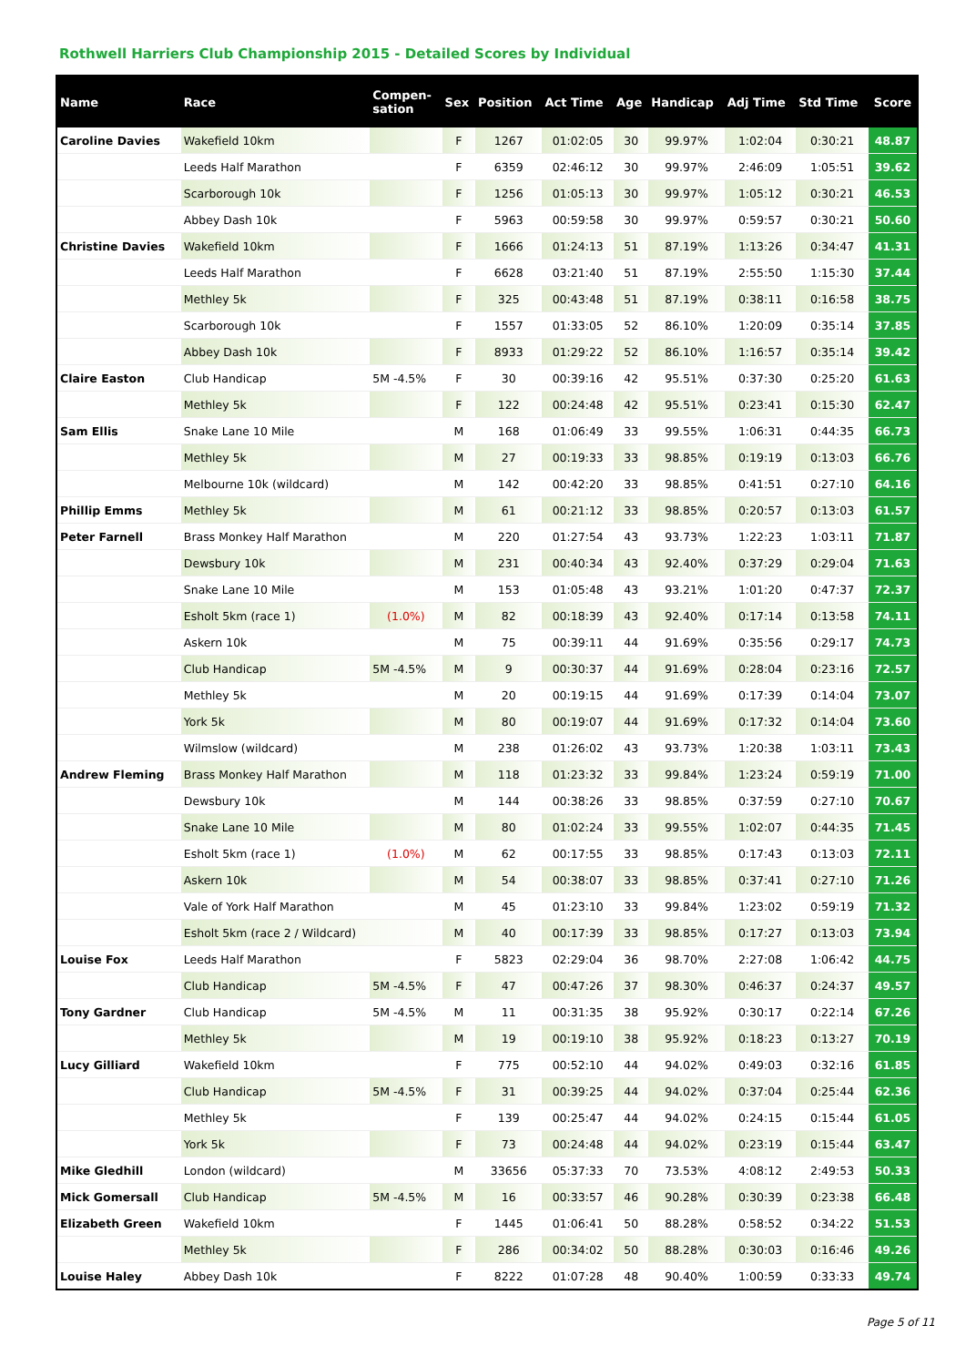Rothwell Harriers Club Championship 2015 - Detailed Scores by Individual
| Name | Race | Compen- sation | Sex | Position | Act Time | Age | Handicap | Adj Time | Std Time | Score |
| --- | --- | --- | --- | --- | --- | --- | --- | --- | --- | --- |
| Caroline Davies | Wakefield 10km | | F | 1267 | 01:02:05 | 30 | 99.97% | 1:02:04 | 0:30:21 | 48.87 |
| | Leeds Half Marathon | | F | 6359 | 02:46:12 | 30 | 99.97% | 2:46:09 | 1:05:51 | 39.62 |
| | Scarborough 10k | | F | 1256 | 01:05:13 | 30 | 99.97% | 1:05:12 | 0:30:21 | 46.53 |
| | Abbey Dash 10k | | F | 5963 | 00:59:58 | 30 | 99.97% | 0:59:57 | 0:30:21 | 50.60 |
| Christine Davies | Wakefield 10km | | F | 1666 | 01:24:13 | 51 | 87.19% | 1:13:26 | 0:34:47 | 41.31 |
| | Leeds Half Marathon | | F | 6628 | 03:21:40 | 51 | 87.19% | 2:55:50 | 1:15:30 | 37.44 |
| | Methley 5k | | F | 325 | 00:43:48 | 51 | 87.19% | 0:38:11 | 0:16:58 | 38.75 |
| | Scarborough 10k | | F | 1557 | 01:33:05 | 52 | 86.10% | 1:20:09 | 0:35:14 | 37.85 |
| | Abbey Dash 10k | | F | 8933 | 01:29:22 | 52 | 86.10% | 1:16:57 | 0:35:14 | 39.42 |
| Claire Easton | Club Handicap | 5M -4.5% | F | 30 | 00:39:16 | 42 | 95.51% | 0:37:30 | 0:25:20 | 61.63 |
| | Methley 5k | | F | 122 | 00:24:48 | 42 | 95.51% | 0:23:41 | 0:15:30 | 62.47 |
| Sam Ellis | Snake Lane 10 Mile | | M | 168 | 01:06:49 | 33 | 99.55% | 1:06:31 | 0:44:35 | 66.73 |
| | Methley 5k | | M | 27 | 00:19:33 | 33 | 98.85% | 0:19:19 | 0:13:03 | 66.76 |
| | Melbourne 10k (wildcard) | | M | 142 | 00:42:20 | 33 | 98.85% | 0:41:51 | 0:27:10 | 64.16 |
| Phillip Emms | Methley 5k | | M | 61 | 00:21:12 | 33 | 98.85% | 0:20:57 | 0:13:03 | 61.57 |
| Peter Farnell | Brass Monkey Half Marathon | | M | 220 | 01:27:54 | 43 | 93.73% | 1:22:23 | 1:03:11 | 71.87 |
| | Dewsbury 10k | | M | 231 | 00:40:34 | 43 | 92.40% | 0:37:29 | 0:29:04 | 71.63 |
| | Snake Lane 10 Mile | | M | 153 | 01:05:48 | 43 | 93.21% | 1:01:20 | 0:47:37 | 72.37 |
| | Esholt 5km (race 1) | (1.0%) | M | 82 | 00:18:39 | 43 | 92.40% | 0:17:14 | 0:13:58 | 74.11 |
| | Askern 10k | | M | 75 | 00:39:11 | 44 | 91.69% | 0:35:56 | 0:29:17 | 74.73 |
| | Club Handicap | 5M -4.5% | M | 9 | 00:30:37 | 44 | 91.69% | 0:28:04 | 0:23:16 | 72.57 |
| | Methley 5k | | M | 20 | 00:19:15 | 44 | 91.69% | 0:17:39 | 0:14:04 | 73.07 |
| | York 5k | | M | 80 | 00:19:07 | 44 | 91.69% | 0:17:32 | 0:14:04 | 73.60 |
| | Wilmslow (wildcard) | | M | 238 | 01:26:02 | 43 | 93.73% | 1:20:38 | 1:03:11 | 73.43 |
| Andrew Fleming | Brass Monkey Half Marathon | | M | 118 | 01:23:32 | 33 | 99.84% | 1:23:24 | 0:59:19 | 71.00 |
| | Dewsbury 10k | | M | 144 | 00:38:26 | 33 | 98.85% | 0:37:59 | 0:27:10 | 70.67 |
| | Snake Lane 10 Mile | | M | 80 | 01:02:24 | 33 | 99.55% | 1:02:07 | 0:44:35 | 71.45 |
| | Esholt 5km (race 1) | (1.0%) | M | 62 | 00:17:55 | 33 | 98.85% | 0:17:43 | 0:13:03 | 72.11 |
| | Askern 10k | | M | 54 | 00:38:07 | 33 | 98.85% | 0:37:41 | 0:27:10 | 71.26 |
| | Vale of York Half Marathon | | M | 45 | 01:23:10 | 33 | 99.84% | 1:23:02 | 0:59:19 | 71.32 |
| | Esholt 5km (race 2 / Wildcard) | | M | 40 | 00:17:39 | 33 | 98.85% | 0:17:27 | 0:13:03 | 73.94 |
| Louise Fox | Leeds Half Marathon | | F | 5823 | 02:29:04 | 36 | 98.70% | 2:27:08 | 1:06:42 | 44.75 |
| | Club Handicap | 5M -4.5% | F | 47 | 00:47:26 | 37 | 98.30% | 0:46:37 | 0:24:37 | 49.57 |
| Tony Gardner | Club Handicap | 5M -4.5% | M | 11 | 00:31:35 | 38 | 95.92% | 0:30:17 | 0:22:14 | 67.26 |
| | Methley 5k | | M | 19 | 00:19:10 | 38 | 95.92% | 0:18:23 | 0:13:27 | 70.19 |
| Lucy Gilliard | Wakefield 10km | | F | 775 | 00:52:10 | 44 | 94.02% | 0:49:03 | 0:32:16 | 61.85 |
| | Club Handicap | 5M -4.5% | F | 31 | 00:39:25 | 44 | 94.02% | 0:37:04 | 0:25:44 | 62.36 |
| | Methley 5k | | F | 139 | 00:25:47 | 44 | 94.02% | 0:24:15 | 0:15:44 | 61.05 |
| | York 5k | | F | 73 | 00:24:48 | 44 | 94.02% | 0:23:19 | 0:15:44 | 63.47 |
| Mike Gledhill | London (wildcard) | | M | 33656 | 05:37:33 | 70 | 73.53% | 4:08:12 | 2:49:53 | 50.33 |
| Mick Gomersall | Club Handicap | 5M -4.5% | M | 16 | 00:33:57 | 46 | 90.28% | 0:30:39 | 0:23:38 | 66.48 |
| Elizabeth Green | Wakefield 10km | | F | 1445 | 01:06:41 | 50 | 88.28% | 0:58:52 | 0:34:22 | 51.53 |
| | Methley 5k | | F | 286 | 00:34:02 | 50 | 88.28% | 0:30:03 | 0:16:46 | 49.26 |
| Louise Haley | Abbey Dash 10k | | F | 8222 | 01:07:28 | 48 | 90.40% | 1:00:59 | 0:33:33 | 49.74 |
Page 5 of 11